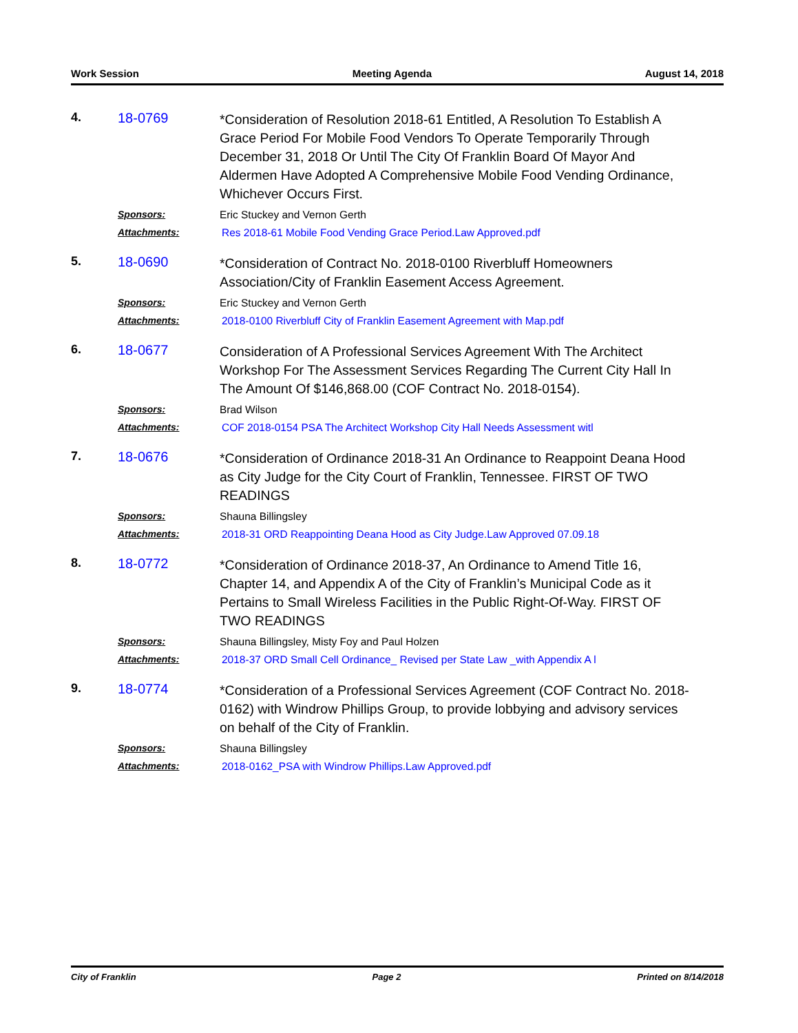Work Session Meeting Agenda August 14, 2018
4.
18-0769
*Consideration of Resolution 2018-61 Entitled, A Resolution To Establish A Grace Period For Mobile Food Vendors To Operate Temporarily Through December 31, 2018 Or Until The City Of Franklin Board Of Mayor And Aldermen Have Adopted A Comprehensive Mobile Food Vending Ordinance, Whichever Occurs First.
Sponsors:
Eric Stuckey and Vernon Gerth
Attachments:
Res 2018-61 Mobile Food Vending Grace Period.Law Approved.pdf
5.
18-0690
*Consideration of Contract No. 2018-0100 Riverbluff Homeowners Association/City of Franklin Easement Access Agreement.
Sponsors:
Eric Stuckey and Vernon Gerth
Attachments:
2018-0100 Riverbluff City of Franklin Easement Agreement with Map.pdf
6.
18-0677
Consideration of A Professional Services Agreement With The Architect Workshop For The Assessment Services Regarding The Current City Hall In The Amount Of $146,868.00 (COF Contract No. 2018-0154).
Sponsors:
Brad Wilson
Attachments:
COF 2018-0154 PSA The Architect Workshop City Hall Needs Assessment witl
7.
18-0676
*Consideration of Ordinance 2018-31 An Ordinance to Reappoint Deana Hood as City Judge for the City Court of Franklin, Tennessee. FIRST OF TWO READINGS
Sponsors:
Shauna Billingsley
Attachments:
2018-31 ORD Reappointing Deana Hood as City Judge.Law Approved 07.09.18
8.
18-0772
*Consideration of Ordinance 2018-37, An Ordinance to Amend Title 16, Chapter 14, and Appendix A of the City of Franklin’s Municipal Code as it Pertains to Small Wireless Facilities in the Public Right-Of-Way. FIRST OF TWO READINGS
Sponsors:
Shauna Billingsley, Misty Foy and Paul Holzen
Attachments:
2018-37 ORD Small Cell Ordinance_ Revised per State Law _with Appendix A l
9.
18-0774
*Consideration of a Professional Services Agreement (COF Contract No. 2018-0162) with Windrow Phillips Group, to provide lobbying and advisory services on behalf of the City of Franklin.
Sponsors:
Shauna Billingsley
Attachments:
2018-0162_PSA with Windrow Phillips.Law Approved.pdf
City of Franklin Page 2 Printed on 8/14/2018